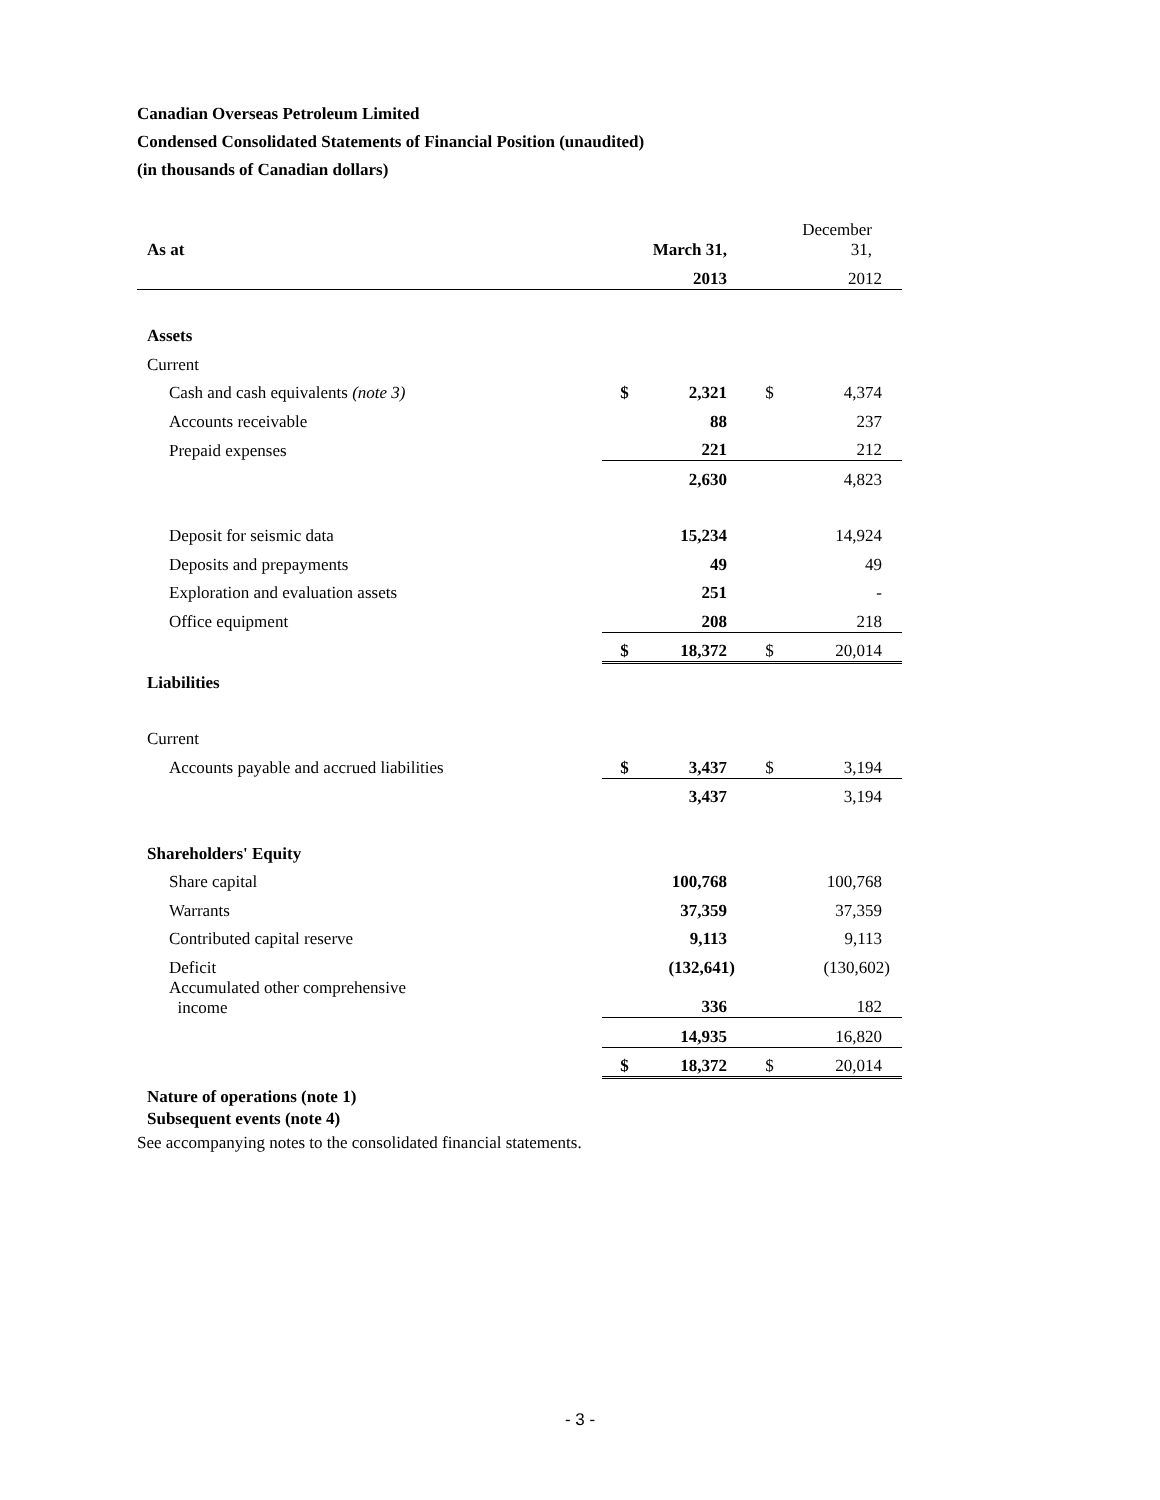Canadian Overseas Petroleum Limited
Condensed Consolidated Statements of Financial Position (unaudited)
(in thousands of Canadian dollars)
| As at | | March 31, | | December 31, |
| | | 2013 | | 2012 |
| Assets | | | | |
| Current | | | | |
| Cash and cash equivalents (note 3) | $ | 2,321 | $ | 4,374 |
| Accounts receivable | | 88 | | 237 |
| Prepaid expenses | | 221 | | 212 |
| | | 2,630 | | 4,823 |
| Deposit for seismic data | | 15,234 | | 14,924 |
| Deposits and prepayments | | 49 | | 49 |
| Exploration and evaluation assets | | 251 | | - |
| Office equipment | | 208 | | 218 |
| | $ | 18,372 | $ | 20,014 |
| Liabilities | | | | |
| Current | | | | |
| Accounts payable and accrued liabilities | $ | 3,437 | $ | 3,194 |
| | | 3,437 | | 3,194 |
| Shareholders' Equity | | | | |
| Share capital | | 100,768 | | 100,768 |
| Warrants | | 37,359 | | 37,359 |
| Contributed capital reserve | | 9,113 | | 9,113 |
| Deficit | | (132,641) | | (130,602) |
| Accumulated other comprehensive income | | 336 | | 182 |
| | | 14,935 | | 16,820 |
| | $ | 18,372 | $ | 20,014 |
| Nature of operations (note 1) Subsequent events (note 4) | | | | |
See accompanying notes to the consolidated financial statements.
- 3 -